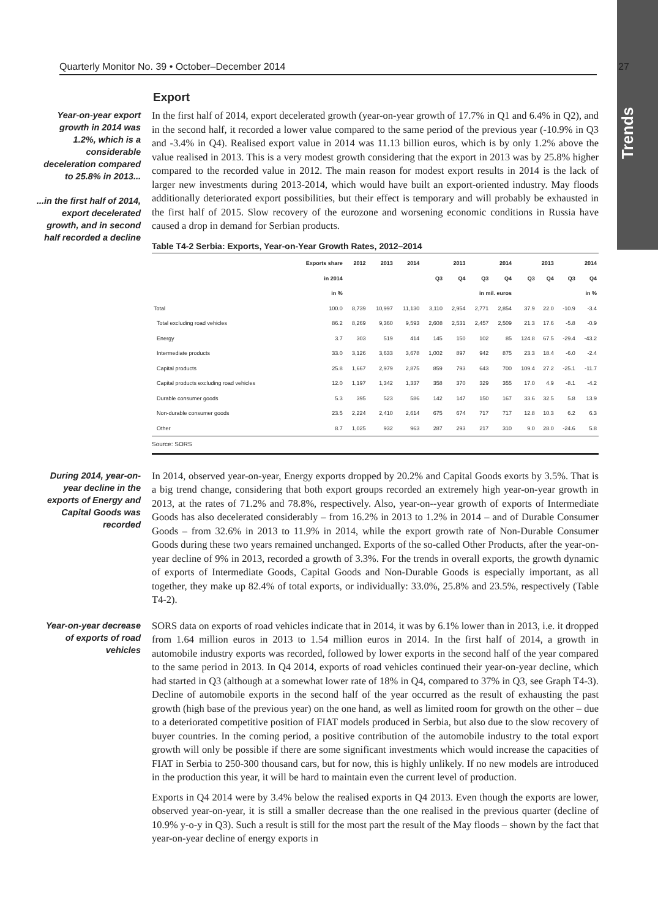Trends
Quarterly Monitor No. 39 • October–December 2014 27
Export
Year-on-year export growth in 2014 was 1.2%, which is a considerable deceleration compared to 25.8% in 2013...
...in the first half of 2014, export decelerated growth, and in second half recorded a decline
In the first half of 2014, export decelerated growth (year-on-year growth of 17.7% in Q1 and 6.4% in Q2), and in the second half, it recorded a lower value compared to the same period of the previous year (-10.9% in Q3 and -3.4% in Q4). Realised export value in 2014 was 11.13 billion euros, which is by only 1.2% above the value realised in 2013. This is a very modest growth considering that the export in 2013 was by 25.8% higher compared to the recorded value in 2012. The main reason for modest export results in 2014 is the lack of larger new investments during 2013-2014, which would have built an export-oriented industry. May floods additionally deteriorated export possibilities, but their effect is temporary and will probably be exhausted in the first half of 2015. Slow recovery of the eurozone and worsening economic conditions in Russia have caused a drop in demand for Serbian products.
Table T4-2 Serbia: Exports, Year-on-Year Growth Rates, 2012–2014
| | Exports share | 2012 | 2013 | 2014 | 2013 | | 2014 | | 2013 | | 2014 | |
| --- | --- | --- | --- | --- | --- | --- | --- | --- | --- | --- | --- | --- |
| | in 2014 | | | | Q3 | Q4 | Q3 | Q4 | Q3 | Q4 | Q3 | Q4 |
| | in % | in mil. euros | | | | | | | in % | | | |
| Total | 100.0 | 8,739 | 10,997 | 11,130 | 3,110 | 2,954 | 2,771 | 2,854 | 37.9 | 22.0 | -10.9 | -3.4 |
| Total excluding road vehicles | 86.2 | 8,269 | 9,360 | 9,593 | 2,608 | 2,531 | 2,457 | 2,509 | 21.3 | 17.6 | -5.8 | -0.9 |
| Energy | 3.7 | 303 | 519 | 414 | 145 | 150 | 102 | 85 | 124.8 | 67.5 | -29.4 | -43.2 |
| Intermediate products | 33.0 | 3,126 | 3,633 | 3,678 | 1,002 | 897 | 942 | 875 | 23.3 | 18.4 | -6.0 | -2.4 |
| Capital products | 25.8 | 1,667 | 2,979 | 2,875 | 859 | 793 | 643 | 700 | 109.4 | 27.2 | -25.1 | -11.7 |
| Capital products excluding road vehicles | 12.0 | 1,197 | 1,342 | 1,337 | 358 | 370 | 329 | 355 | 17.0 | 4.9 | -8.1 | -4.2 |
| Durable consumer goods | 5.3 | 395 | 523 | 586 | 142 | 147 | 150 | 167 | 33.6 | 32.5 | 5.8 | 13.9 |
| Non-durable consumer goods | 23.5 | 2,224 | 2,410 | 2,614 | 675 | 674 | 717 | 717 | 12.8 | 10.3 | 6.2 | 6.3 |
| Other | 8.7 | 1,025 | 932 | 963 | 287 | 293 | 217 | 310 | 9.0 | 28.0 | -24.6 | 5.8 |
Source: SORS
During 2014, year-on-year decline in the exports of Energy and Capital Goods was recorded
In 2014, observed year-on-year, Energy exports dropped by 20.2% and Capital Goods exorts by 3.5%. That is a big trend change, considering that both export groups recorded an extremely high year-on-year growth in 2013, at the rates of 71.2% and 78.8%, respectively. Also, year-on--year growth of exports of Intermediate Goods has also decelerated considerably – from 16.2% in 2013 to 1.2% in 2014 – and of Durable Consumer Goods – from 32.6% in 2013 to 11.9% in 2014, while the export growth rate of Non-Durable Consumer Goods during these two years remained unchanged. Exports of the so-called Other Products, after the year-on-year decline of 9% in 2013, recorded a growth of 3.3%. For the trends in overall exports, the growth dynamic of exports of Intermediate Goods, Capital Goods and Non-Durable Goods is especially important, as all together, they make up 82.4% of total exports, or individually: 33.0%, 25.8% and 23.5%, respectively (Table T4-2).
Year-on-year decrease of exports of road vehicles
SORS data on exports of road vehicles indicate that in 2014, it was by 6.1% lower than in 2013, i.e. it dropped from 1.64 million euros in 2013 to 1.54 million euros in 2014. In the first half of 2014, a growth in automobile industry exports was recorded, followed by lower exports in the second half of the year compared to the same period in 2013. In Q4 2014, exports of road vehicles continued their year-on-year decline, which had started in Q3 (although at a somewhat lower rate of 18% in Q4, compared to 37% in Q3, see Graph T4-3). Decline of automobile exports in the second half of the year occurred as the result of exhausting the past growth (high base of the previous year) on the one hand, as well as limited room for growth on the other – due to a deteriorated competitive position of FIAT models produced in Serbia, but also due to the slow recovery of buyer countries. In the coming period, a positive contribution of the automobile industry to the total export growth will only be possible if there are some significant investments which would increase the capacities of FIAT in Serbia to 250-300 thousand cars, but for now, this is highly unlikely. If no new models are introduced in the production this year, it will be hard to maintain even the current level of production.
Exports in Q4 2014 were by 3.4% below the realised exports in Q4 2013. Even though the exports are lower, observed year-on-year, it is still a smaller decrease than the one realised in the previous quarter (decline of 10.9% y-o-y in Q3). Such a result is still for the most part the result of the May floods – shown by the fact that year-on-year decline of energy exports in